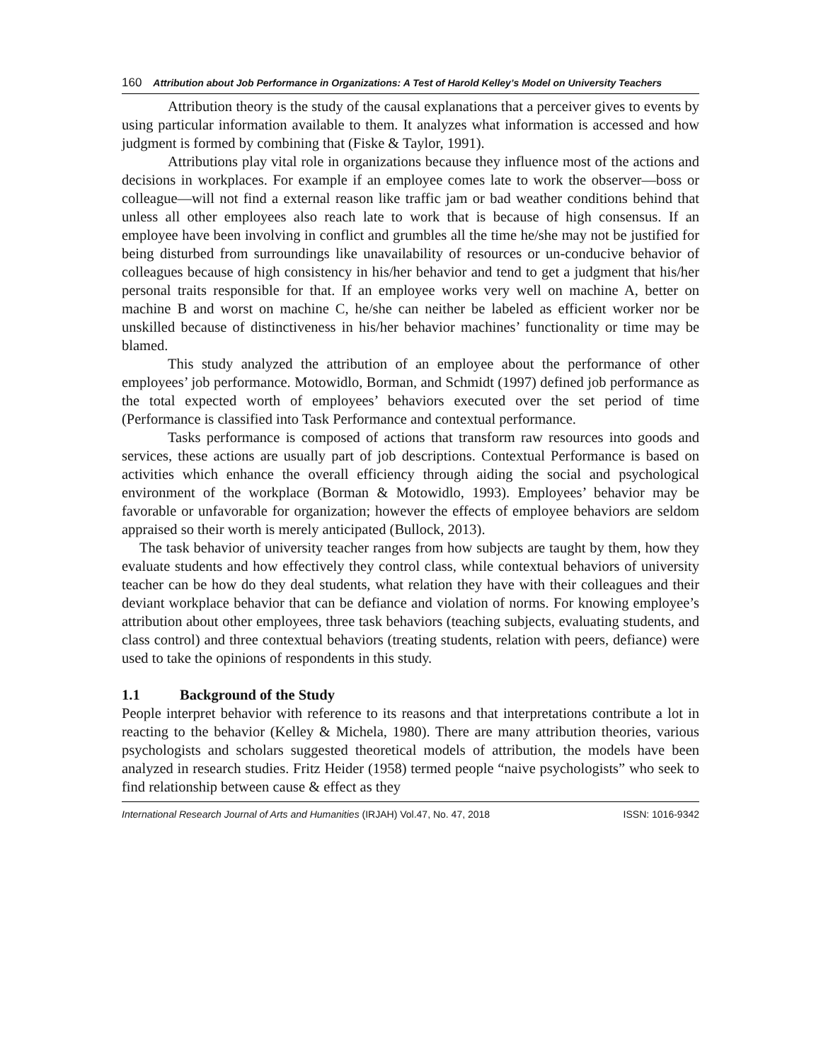160 Attribution about Job Performance in Organizations: A Test of Harold Kelley’s Model on University Teachers
Attribution theory is the study of the causal explanations that a perceiver gives to events by using particular information available to them. It analyzes what information is accessed and how judgment is formed by combining that (Fiske & Taylor, 1991).
Attributions play vital role in organizations because they influence most of the actions and decisions in workplaces. For example if an employee comes late to work the observer—boss or colleague—will not find a external reason like traffic jam or bad weather conditions behind that unless all other employees also reach late to work that is because of high consensus. If an employee have been involving in conflict and grumbles all the time he/she may not be justified for being disturbed from surroundings like unavailability of resources or un-conducive behavior of colleagues because of high consistency in his/her behavior and tend to get a judgment that his/her personal traits responsible for that. If an employee works very well on machine A, better on machine B and worst on machine C, he/she can neither be labeled as efficient worker nor be unskilled because of distinctiveness in his/her behavior machines’ functionality or time may be blamed.
This study analyzed the attribution of an employee about the performance of other employees’ job performance. Motowidlo, Borman, and Schmidt (1997) defined job performance as the total expected worth of employees’ behaviors executed over the set period of time (Performance is classified into Task Performance and contextual performance.
Tasks performance is composed of actions that transform raw resources into goods and services, these actions are usually part of job descriptions. Contextual Performance is based on activities which enhance the overall efficiency through aiding the social and psychological environment of the workplace (Borman & Motowidlo, 1993). Employees’ behavior may be favorable or unfavorable for organization; however the effects of employee behaviors are seldom appraised so their worth is merely anticipated (Bullock, 2013).
The task behavior of university teacher ranges from how subjects are taught by them, how they evaluate students and how effectively they control class, while contextual behaviors of university teacher can be how do they deal students, what relation they have with their colleagues and their deviant workplace behavior that can be defiance and violation of norms. For knowing employee’s attribution about other employees, three task behaviors (teaching subjects, evaluating students, and class control) and three contextual behaviors (treating students, relation with peers, defiance) were used to take the opinions of respondents in this study.
1.1 Background of the Study
People interpret behavior with reference to its reasons and that interpretations contribute a lot in reacting to the behavior (Kelley & Michela, 1980). There are many attribution theories, various psychologists and scholars suggested theoretical models of attribution, the models have been analyzed in research studies. Fritz Heider (1958) termed people “naive psychologists” who seek to find relationship between cause & effect as they
International Research Journal of Arts and Humanities (IRJAH) Vol.47, No. 47, 2018 ISSN: 1016-9342